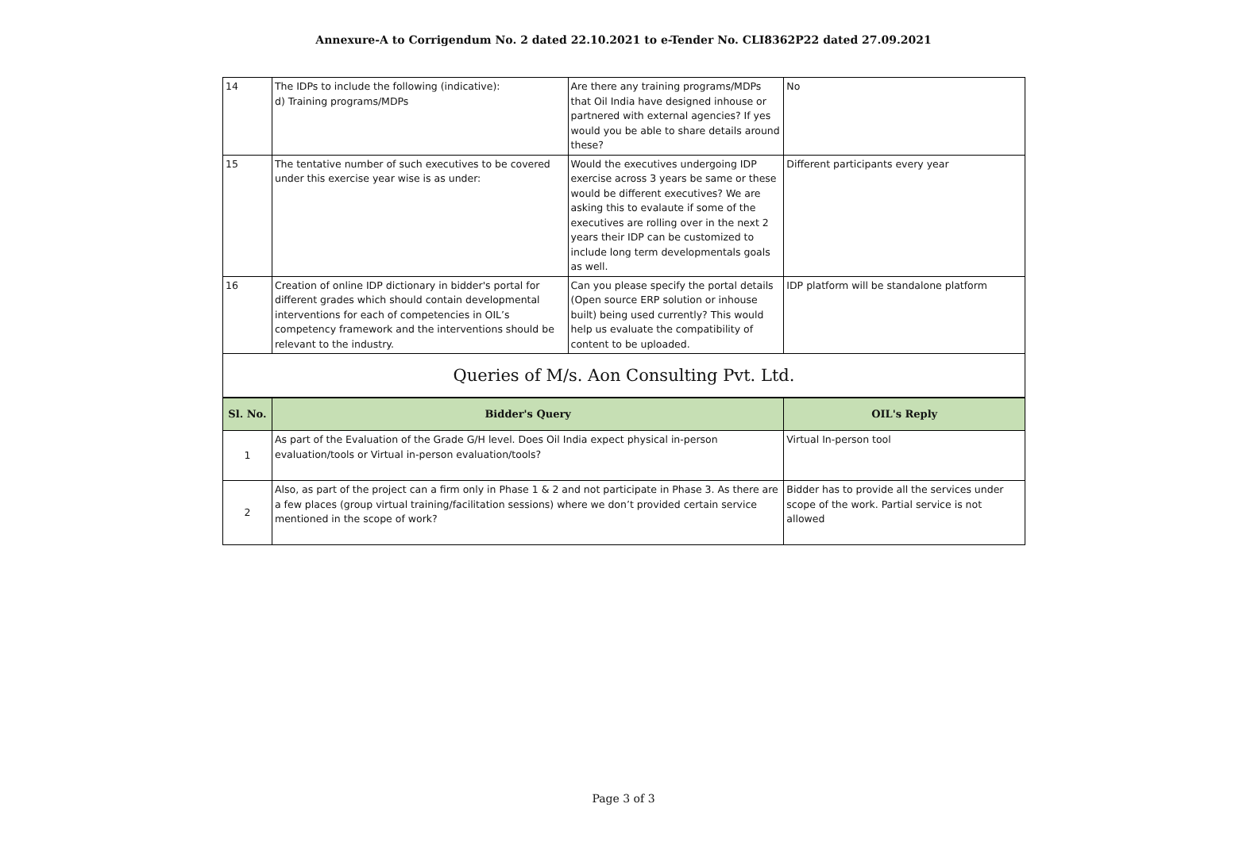Annexure-A to Corrigendum No. 2 dated 22.10.2021 to e-Tender No. CLI8362P22 dated 27.09.2021
| 14 | The IDPs to include the following (indicative): d) Training programs/MDPs | Are there any training programs/MDPs that Oil India have designed inhouse or partnered with external agencies? If yes would you be able to share details around these? | No |
| 15 | The tentative number of such executives to be covered under this exercise year wise is as under: | Would the executives undergoing IDP exercise across 3 years be same or these would be different executives? We are asking this to evalaute if some of the executives are rolling over in the next 2 years their IDP can be customized to include long term developmentals goals as well. | Different participants every year |
| 16 | Creation of online IDP dictionary in bidder's portal for different grades which should contain developmental interventions for each of competencies in OIL’s competency framework and the interventions should be relevant to the industry. | Can you please specify the portal details (Open source ERP solution or inhouse built) being used currently? This would help us evaluate the compatibility of content to be uploaded. | IDP platform will be standalone platform |
| Queries of M/s. Aon Consulting Pvt. Ltd. | | | |
| Sl. No. | Bidder's Query | | OIL's Reply |
| 1 | As part of the Evaluation of the Grade G/H level. Does Oil India expect physical in-person evaluation/tools or Virtual in-person evaluation/tools? | | Virtual In-person tool |
| 2 | Also, as part of the project can a firm only in Phase 1 & 2 and not participate in Phase 3. As there are a few places (group virtual training/facilitation sessions) where we don’t provided certain service mentioned in the scope of work? | | Bidder has to provide all the services under scope of the work. Partial service is not allowed |
Page 3 of 3